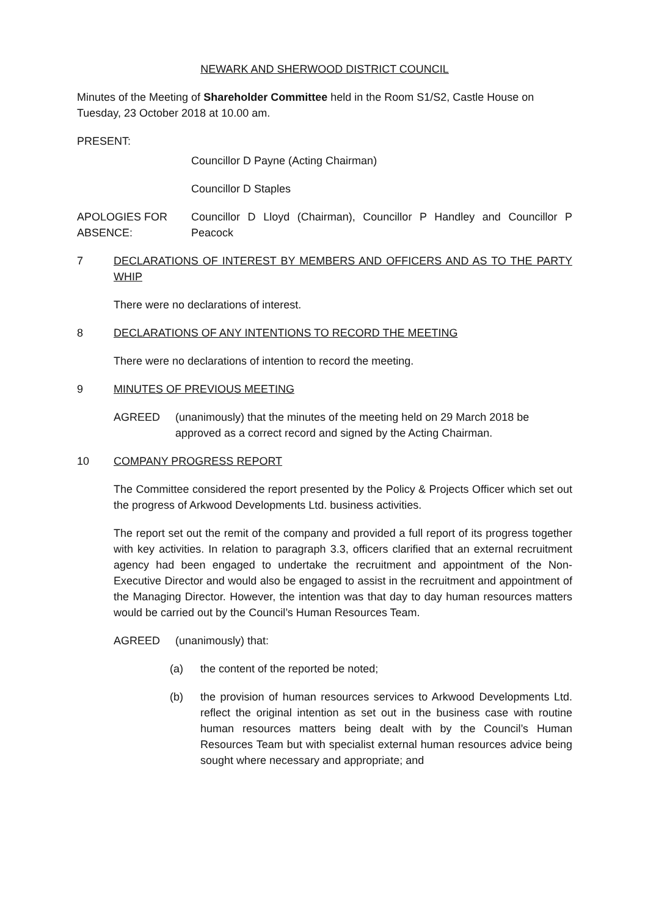NEWARK AND SHERWOOD DISTRICT COUNCIL
Minutes of the Meeting of Shareholder Committee held in the Room S1/S2, Castle House on Tuesday, 23 October 2018 at 10.00 am.
PRESENT:
Councillor D Payne (Acting Chairman)
Councillor D Staples
APOLOGIES FOR ABSENCE:
Councillor D Lloyd (Chairman), Councillor P Handley and Councillor P Peacock
7 DECLARATIONS OF INTEREST BY MEMBERS AND OFFICERS AND AS TO THE PARTY WHIP
There were no declarations of interest.
8 DECLARATIONS OF ANY INTENTIONS TO RECORD THE MEETING
There were no declarations of intention to record the meeting.
9 MINUTES OF PREVIOUS MEETING
AGREED (unanimously) that the minutes of the meeting held on 29 March 2018 be approved as a correct record and signed by the Acting Chairman.
10 COMPANY PROGRESS REPORT
The Committee considered the report presented by the Policy & Projects Officer which set out the progress of Arkwood Developments Ltd. business activities.
The report set out the remit of the company and provided a full report of its progress together with key activities. In relation to paragraph 3.3, officers clarified that an external recruitment agency had been engaged to undertake the recruitment and appointment of the Non-Executive Director and would also be engaged to assist in the recruitment and appointment of the Managing Director. However, the intention was that day to day human resources matters would be carried out by the Council’s Human Resources Team.
AGREED (unanimously) that:
(a) the content of the reported be noted;
(b) the provision of human resources services to Arkwood Developments Ltd. reflect the original intention as set out in the business case with routine human resources matters being dealt with by the Council’s Human Resources Team but with specialist external human resources advice being sought where necessary and appropriate; and